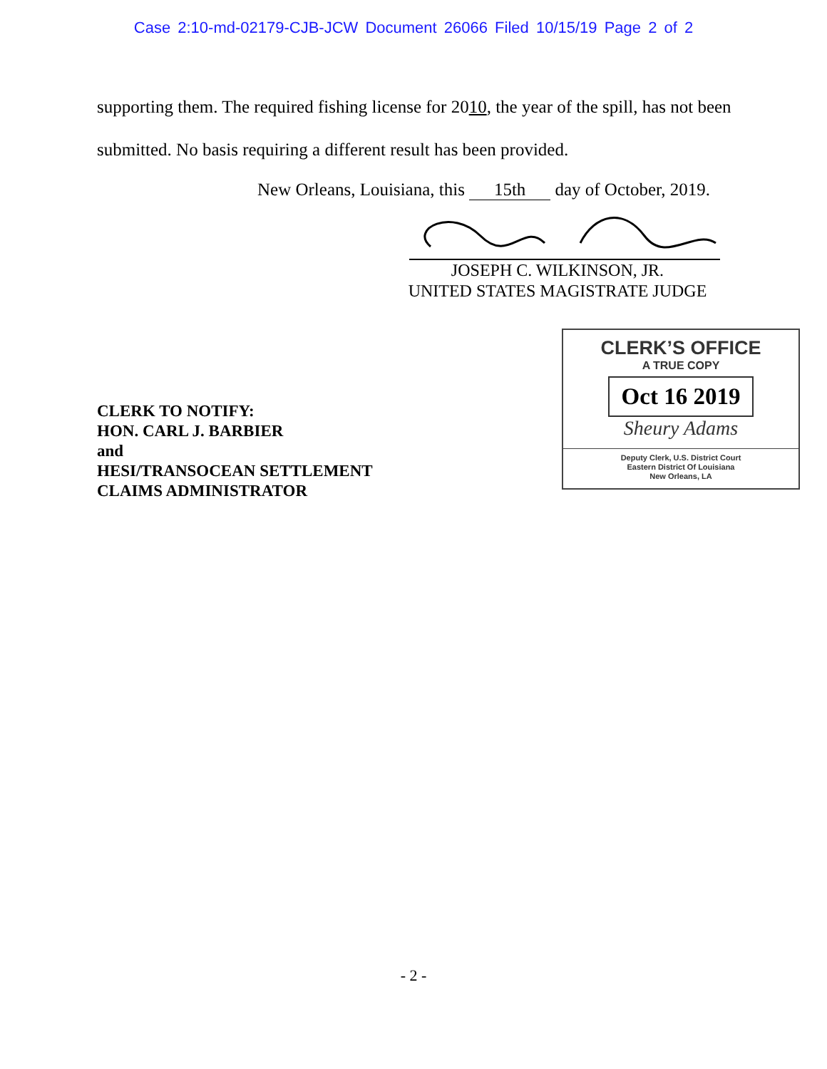Case 2:10-md-02179-CJB-JCW Document 26066 Filed 10/15/19 Page 2 of 2
supporting them. The required fishing license for 2010, the year of the spill, has not been submitted. No basis requiring a different result has been provided.
New Orleans, Louisiana, this 15th day of October, 2019.
JOSEPH C. WILKINSON, JR.
UNITED STATES MAGISTRATE JUDGE
CLERK TO NOTIFY:
HON. CARL J. BARBIER
and
HESI/TRANSOCEAN SETTLEMENT
CLAIMS ADMINISTRATOR
CLERK’S OFFICE
A TRUE COPY
Oct 16 2019
Sheury Adams
Deputy Clerk, U.S. District Court
Eastern District Of Louisiana
New Orleans, LA
- 2 -